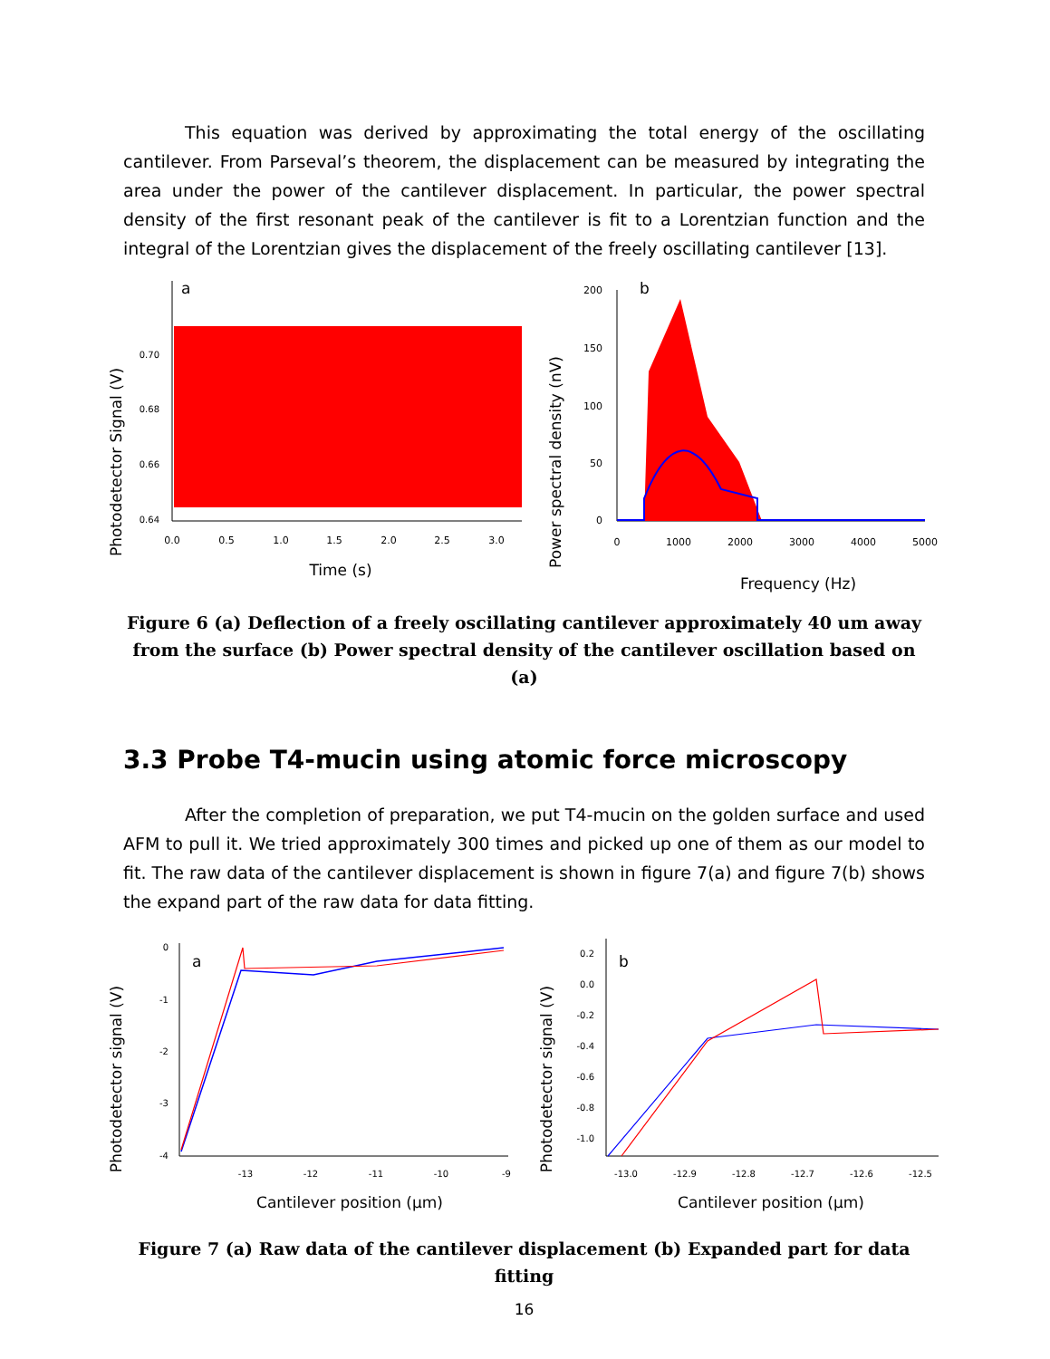This equation was derived by approximating the total energy of the oscillating cantilever. From Parseval’s theorem, the displacement can be measured by integrating the area under the power of the cantilever displacement. In particular, the power spectral density of the first resonant peak of the cantilever is fit to a Lorentzian function and the integral of the Lorentzian gives the displacement of the freely oscillating cantilever [13].
Photodetector Signal (V)
a
0.70
0.68
0.66
0.64
0.0
0.5
1.0
1.5
2.0
2.5
3.0
Time (s)
Power spectral density (nV)
b
200
150
100
50
0
0
1000
2000
3000
4000
5000
Frequency (Hz)
Figure 6 (a) Deflection of a freely oscillating cantilever approximately 40 um away from the surface (b) Power spectral density of the cantilever oscillation based on (a)
3.3 Probe T4-mucin using atomic force microscopy
After the completion of preparation, we put T4-mucin on the golden surface and used AFM to pull it. We tried approximately 300 times and picked up one of them as our model to fit. The raw data of the cantilever displacement is shown in figure 7(a) and figure 7(b) shows the expand part of the raw data for data fitting.
Photodetector signal (V)
a
0
-1
-2
-3
-4
-13
-12
-11
-10
-9
Cantilever position (µm)
Photodetector signal (V)
b
0.2
0.0
-0.2
-0.4
-0.6
-0.8
-1.0
-13.0
-12.9
-12.8
-12.7
-12.6
-12.5
Cantilever position (µm)
Figure 7 (a) Raw data of the cantilever displacement (b) Expanded part for data fitting
16